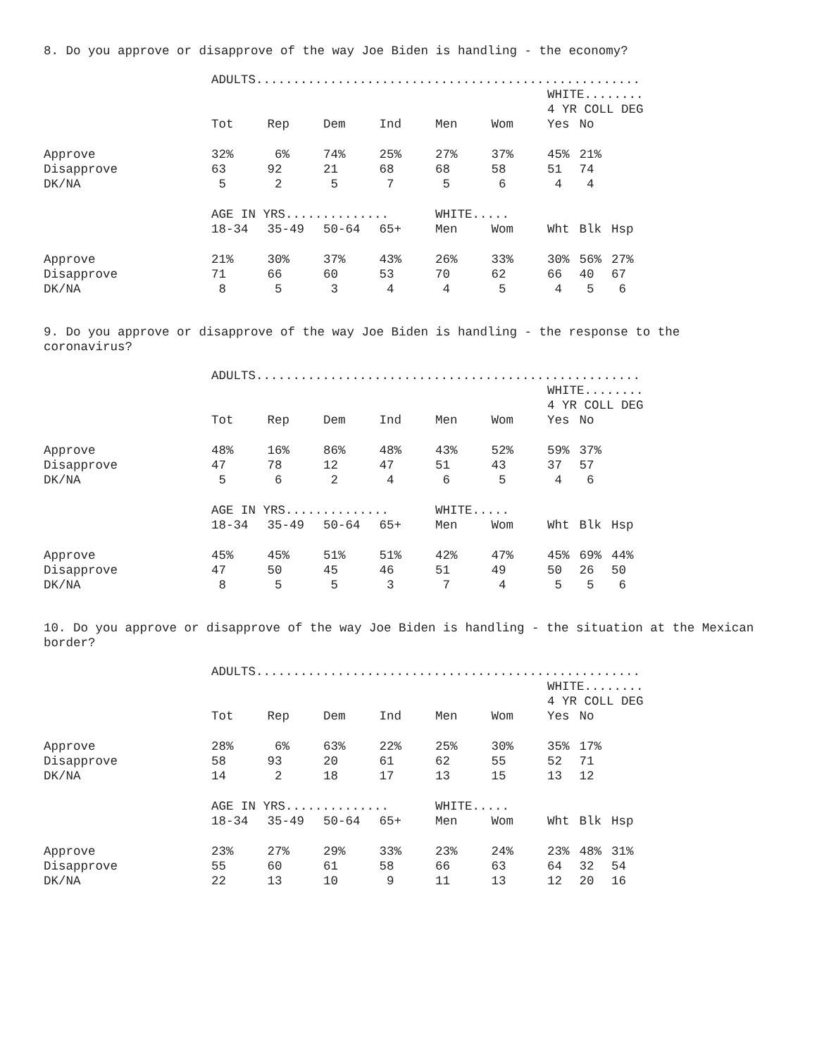8. Do you approve or disapprove of the way Joe Biden is handling - the economy?
| | ADULTS.................................................... | | | | | | | | |
| | | | | | | | WHITE........ | | |
| | | | | | | | 4 YR COLL DEG | | |
| | Tot | Rep | Dem | Ind | Men | Wom | Yes | No | |
| Approve | 32% | 6% | 74% | 25% | 27% | 37% | 45% | 21% | |
| Disapprove | 63 | 92 | 21 | 68 | 68 | 58 | 51 | 74 | |
| DK/NA | 5 | 2 | 5 | 7 | 5 | 6 | 4 | 4 | |
| | AGE IN YRS.............. | | | | WHITE..... | | | | |
| | 18-34 | 35-49 | 50-64 | 65+ | Men | Wom | Wht | Blk | Hsp |
| Approve | 21% | 30% | 37% | 43% | 26% | 33% | 30% | 56% | 27% |
| Disapprove | 71 | 66 | 60 | 53 | 70 | 62 | 66 | 40 | 67 |
| DK/NA | 8 | 5 | 3 | 4 | 4 | 5 | 4 | 5 | 6 |
9. Do you approve or disapprove of the way Joe Biden is handling - the response to the coronavirus?
| | ADULTS.................................................... | | | | | | | | |
| | | | | | | | WHITE........ | | |
| | | | | | | | 4 YR COLL DEG | | |
| | Tot | Rep | Dem | Ind | Men | Wom | Yes | No | |
| Approve | 48% | 16% | 86% | 48% | 43% | 52% | 59% | 37% | |
| Disapprove | 47 | 78 | 12 | 47 | 51 | 43 | 37 | 57 | |
| DK/NA | 5 | 6 | 2 | 4 | 6 | 5 | 4 | 6 | |
| | AGE IN YRS.............. | | | | WHITE..... | | | | |
| | 18-34 | 35-49 | 50-64 | 65+ | Men | Wom | Wht | Blk | Hsp |
| Approve | 45% | 45% | 51% | 51% | 42% | 47% | 45% | 69% | 44% |
| Disapprove | 47 | 50 | 45 | 46 | 51 | 49 | 50 | 26 | 50 |
| DK/NA | 8 | 5 | 5 | 3 | 7 | 4 | 5 | 5 | 6 |
10. Do you approve or disapprove of the way Joe Biden is handling - the situation at the Mexican border?
| | ADULTS.................................................... | | | | | | | | |
| | | | | | | | WHITE........ | | |
| | | | | | | | 4 YR COLL DEG | | |
| | Tot | Rep | Dem | Ind | Men | Wom | Yes | No | |
| Approve | 28% | 6% | 63% | 22% | 25% | 30% | 35% | 17% | |
| Disapprove | 58 | 93 | 20 | 61 | 62 | 55 | 52 | 71 | |
| DK/NA | 14 | 2 | 18 | 17 | 13 | 15 | 13 | 12 | |
| | AGE IN YRS.............. | | | | WHITE..... | | | | |
| | 18-34 | 35-49 | 50-64 | 65+ | Men | Wom | Wht | Blk | Hsp |
| Approve | 23% | 27% | 29% | 33% | 23% | 24% | 23% | 48% | 31% |
| Disapprove | 55 | 60 | 61 | 58 | 66 | 63 | 64 | 32 | 54 |
| DK/NA | 22 | 13 | 10 | 9 | 11 | 13 | 12 | 20 | 16 |